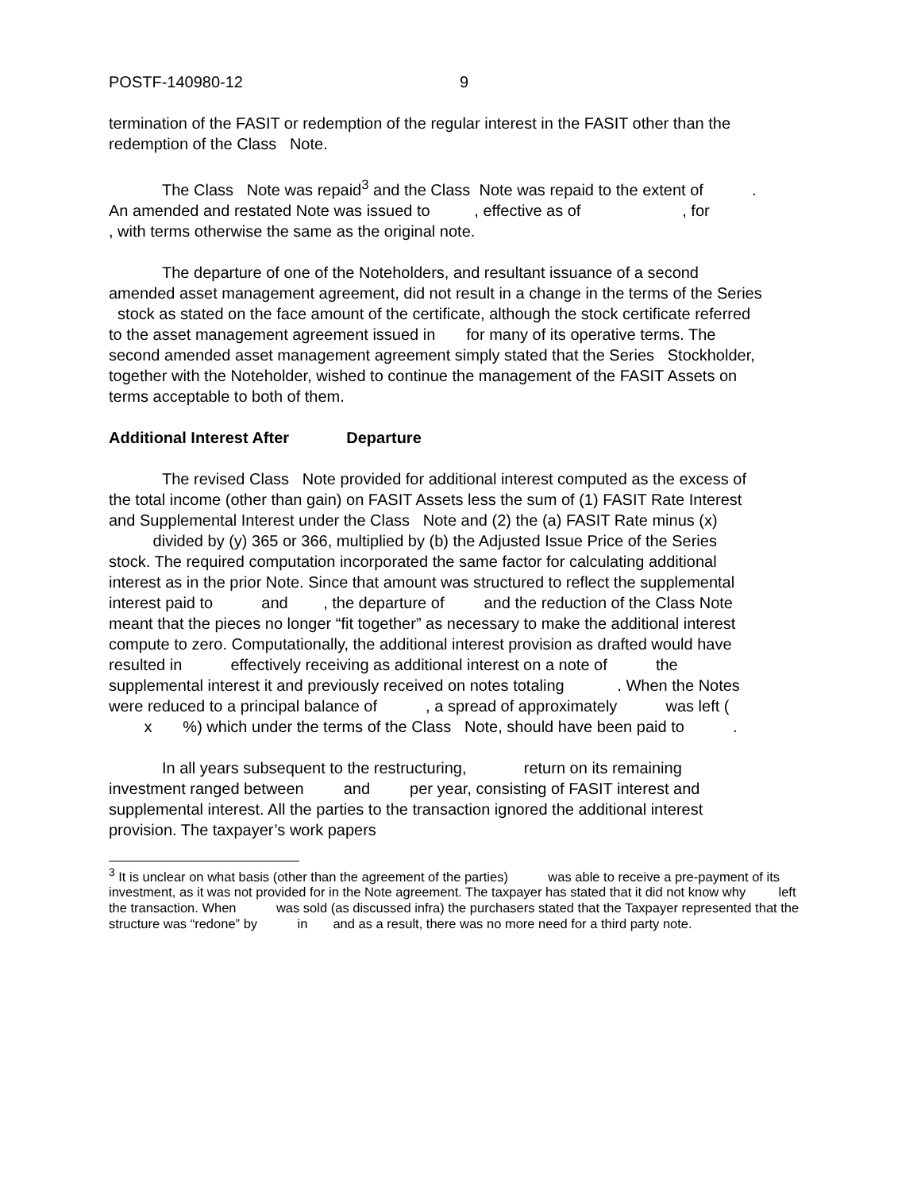POSTF-140980-12 9
termination of the FASIT or redemption of the regular interest in the FASIT other than the redemption of the Class Note.
The Class Note was repaid<sup>3</sup> and the Class Note was repaid to the extent of . An amended and restated Note was issued to , effective as of , for , with terms otherwise the same as the original note.
The departure of one of the Noteholders, and resultant issuance of a second amended asset management agreement, did not result in a change in the terms of the Series stock as stated on the face amount of the certificate, although the stock certificate referred to the asset management agreement issued in for many of its operative terms. The second amended asset management agreement simply stated that the Series Stockholder, together with the Noteholder, wished to continue the management of the FASIT Assets on terms acceptable to both of them.
Additional Interest After Departure
The revised Class Note provided for additional interest computed as the excess of the total income (other than gain) on FASIT Assets less the sum of (1) FASIT Rate Interest and Supplemental Interest under the Class Note and (2) the (a) FASIT Rate minus (x) divided by (y) 365 or 366, multiplied by (b) the Adjusted Issue Price of the Series stock. The required computation incorporated the same factor for calculating additional interest as in the prior Note. Since that amount was structured to reflect the supplemental interest paid to and , the departure of and the reduction of the Class Note meant that the pieces no longer “fit together” as necessary to make the additional interest compute to zero. Computationally, the additional interest provision as drafted would have resulted in effectively receiving as additional interest on a note of the supplemental interest it and previously received on notes totaling . When the Notes were reduced to a principal balance of , a spread of approximately was left ( x %) which under the terms of the Class Note, should have been paid to .
In all years subsequent to the restructuring, return on its remaining investment ranged between and per year, consisting of FASIT interest and supplemental interest. All the parties to the transaction ignored the additional interest provision. The taxpayer’s work papers
<sup>3</sup> It is unclear on what basis (other than the agreement of the parties) was able to receive a pre-payment of its investment, as it was not provided for in the Note agreement. The taxpayer has stated that it did not know why left the transaction. When was sold (as discussed infra) the purchasers stated that the Taxpayer represented that the structure was “redone” by in and as a result, there was no more need for a third party note.